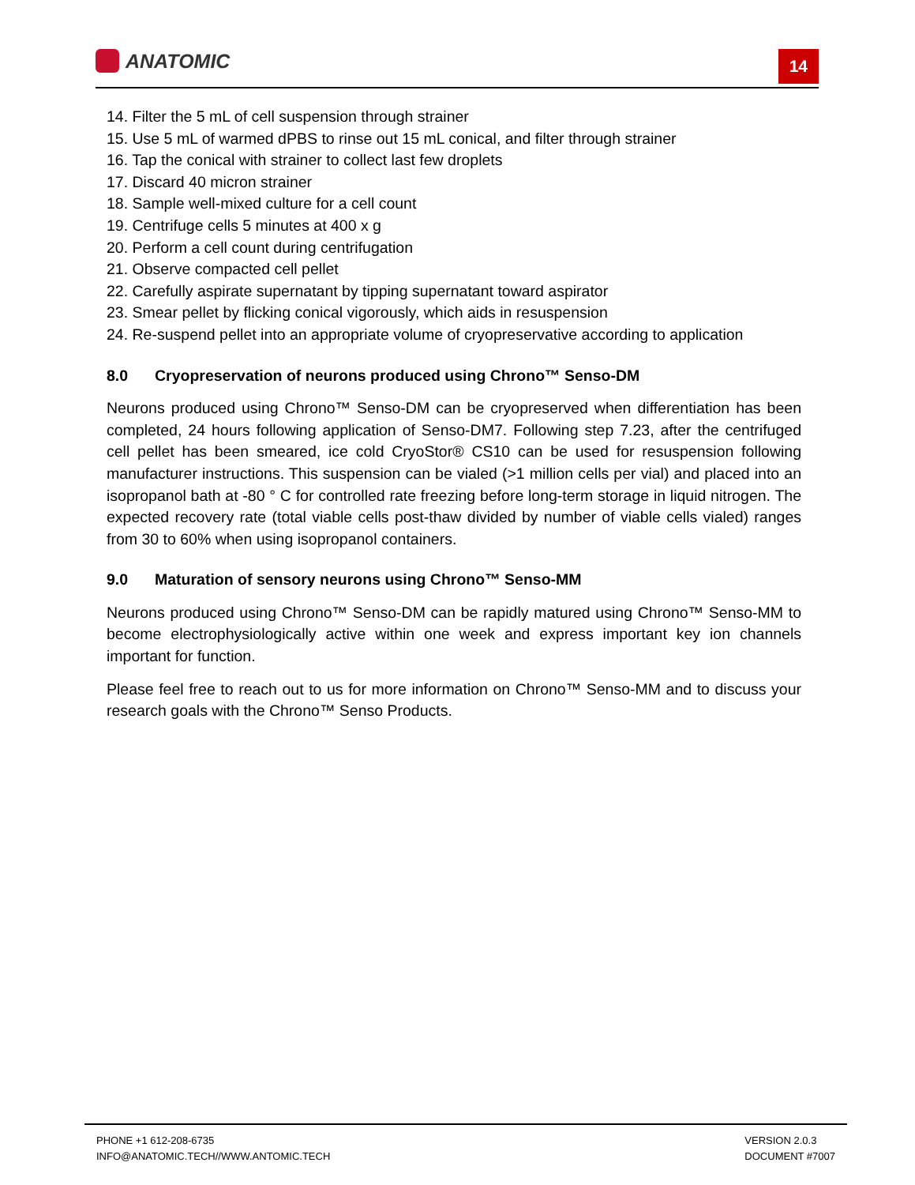ANATOMIC
14
14. Filter the 5 mL of cell suspension through strainer
15. Use 5 mL of warmed dPBS to rinse out 15 mL conical, and filter through strainer
16. Tap the conical with strainer to collect last few droplets
17. Discard 40 micron strainer
18. Sample well-mixed culture for a cell count
19. Centrifuge cells 5 minutes at 400 x g
20. Perform a cell count during centrifugation
21. Observe compacted cell pellet
22. Carefully aspirate supernatant by tipping supernatant toward aspirator
23. Smear pellet by flicking conical vigorously, which aids in resuspension
24. Re-suspend pellet into an appropriate volume of cryopreservative according to application
8.0 Cryopreservation of neurons produced using Chrono™ Senso-DM
Neurons produced using Chrono™ Senso-DM can be cryopreserved when differentiation has been completed, 24 hours following application of Senso-DM7. Following step 7.23, after the centrifuged cell pellet has been smeared, ice cold CryoStor® CS10 can be used for resuspension following manufacturer instructions. This suspension can be vialed (>1 million cells per vial) and placed into an isopropanol bath at -80 ° C for controlled rate freezing before long-term storage in liquid nitrogen. The expected recovery rate (total viable cells post-thaw divided by number of viable cells vialed) ranges from 30 to 60% when using isopropanol containers.
9.0 Maturation of sensory neurons using Chrono™ Senso-MM
Neurons produced using Chrono™ Senso-DM can be rapidly matured using Chrono™ Senso-MM to become electrophysiologically active within one week and express important key ion channels important for function.
Please feel free to reach out to us for more information on Chrono™ Senso-MM and to discuss your research goals with the Chrono™ Senso Products.
PHONE +1 612-208-6735
INFO@ANATOMIC.TECH//WWW.ANTOMIC.TECH
VERSION 2.0.3
DOCUMENT #7007